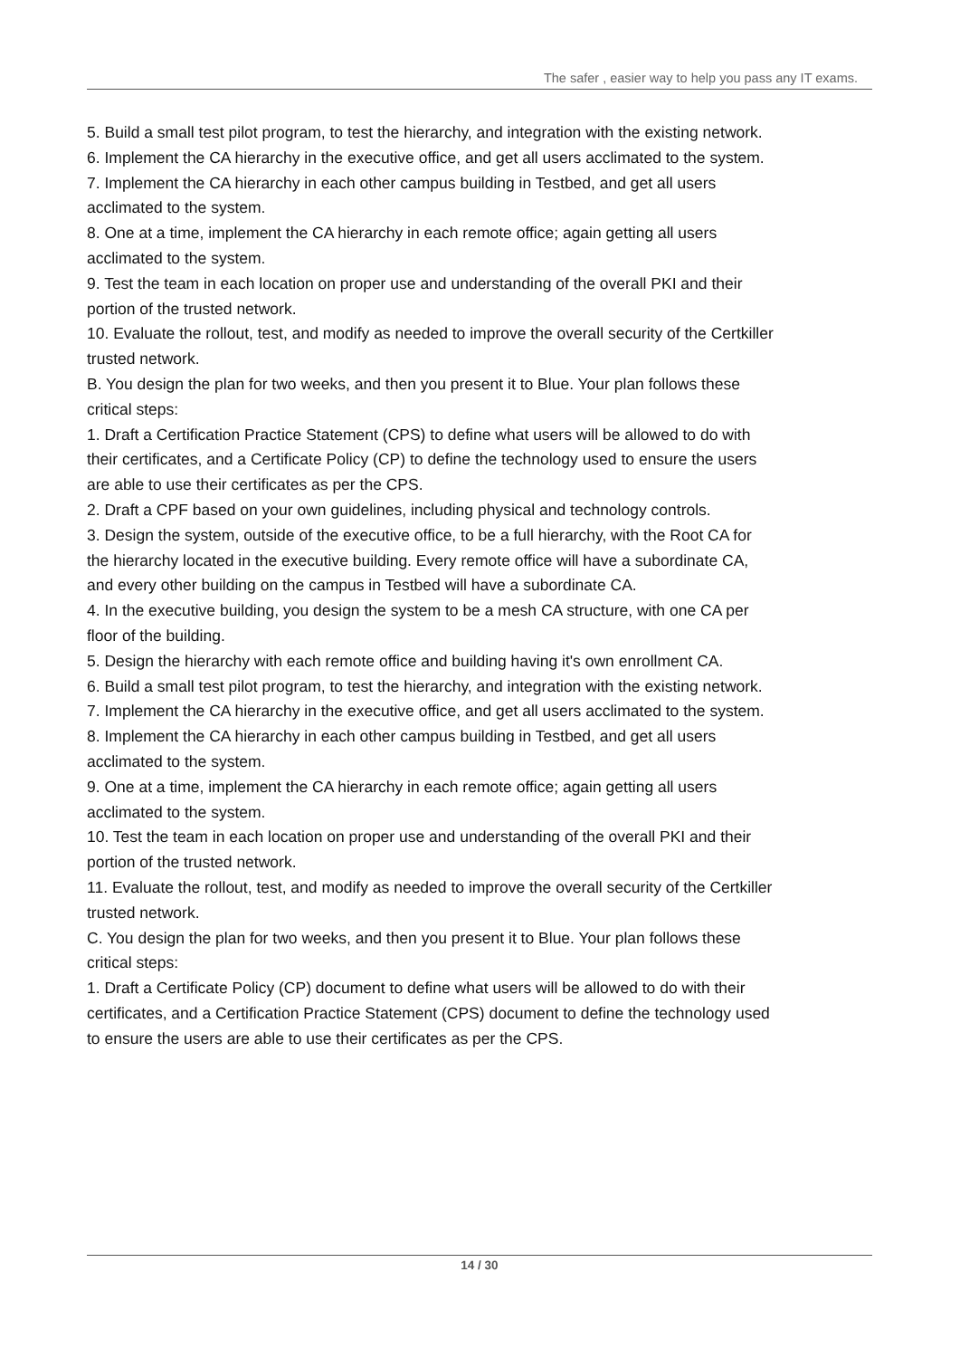The safer , easier way to help you pass any IT exams.
5. Build a small test pilot program, to test the hierarchy, and integration with the existing network.
6. Implement the CA hierarchy in the executive office, and get all users acclimated to the system.
7. Implement the CA hierarchy in each other campus building in Testbed, and get all users acclimated to the system.
8. One at a time, implement the CA hierarchy in each remote office; again getting all users acclimated to the system.
9. Test the team in each location on proper use and understanding of the overall PKI and their portion of the trusted network.
10. Evaluate the rollout, test, and modify as needed to improve the overall security of the Certkiller trusted network.
B. You design the plan for two weeks, and then you present it to Blue. Your plan follows these critical steps:
1. Draft a Certification Practice Statement (CPS) to define what users will be allowed to do with their certificates, and a Certificate Policy (CP) to define the technology used to ensure the users are able to use their certificates as per the CPS.
2. Draft a CPF based on your own guidelines, including physical and technology controls.
3. Design the system, outside of the executive office, to be a full hierarchy, with the Root CA for the hierarchy located in the executive building. Every remote office will have a subordinate CA, and every other building on the campus in Testbed will have a subordinate CA.
4. In the executive building, you design the system to be a mesh CA structure, with one CA per floor of the building.
5. Design the hierarchy with each remote office and building having it's own enrollment CA.
6. Build a small test pilot program, to test the hierarchy, and integration with the existing network.
7. Implement the CA hierarchy in the executive office, and get all users acclimated to the system.
8. Implement the CA hierarchy in each other campus building in Testbed, and get all users acclimated to the system.
9. One at a time, implement the CA hierarchy in each remote office; again getting all users acclimated to the system.
10. Test the team in each location on proper use and understanding of the overall PKI and their portion of the trusted network.
11. Evaluate the rollout, test, and modify as needed to improve the overall security of the Certkiller trusted network.
C. You design the plan for two weeks, and then you present it to Blue. Your plan follows these critical steps:
1. Draft a Certificate Policy (CP) document to define what users will be allowed to do with their certificates, and a Certification Practice Statement (CPS) document to define the technology used to ensure the users are able to use their certificates as per the CPS.
14 / 30